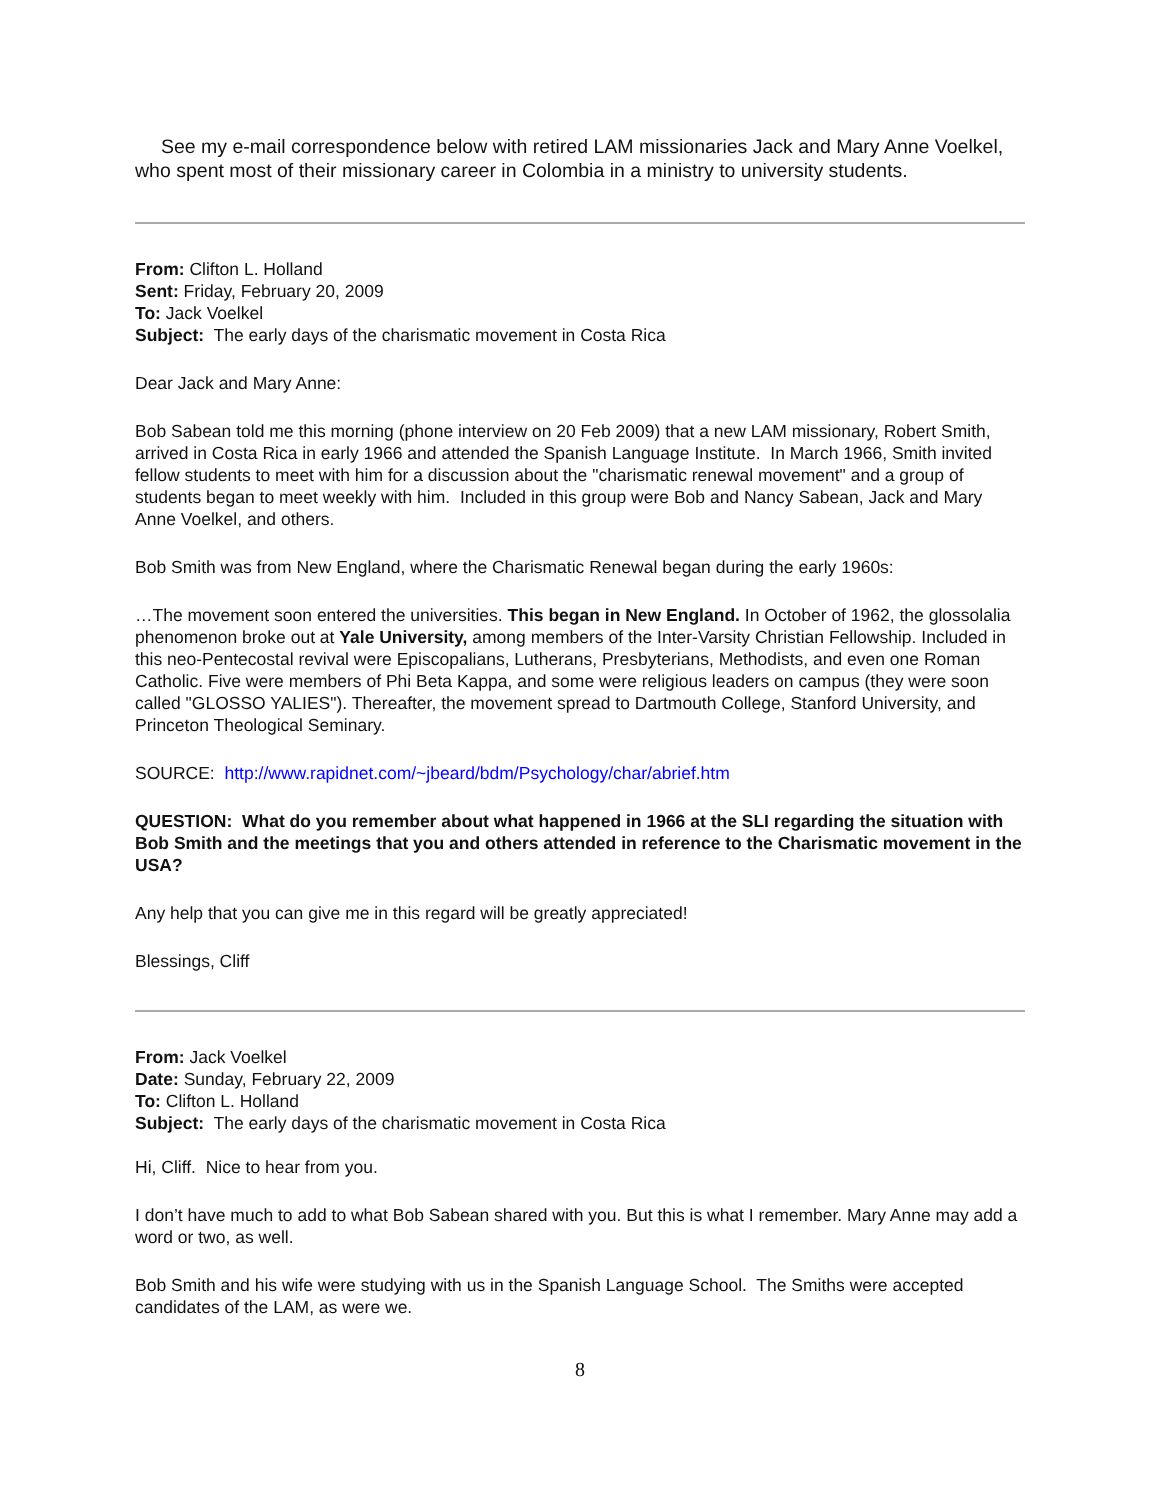See my e-mail correspondence below with retired LAM missionaries Jack and Mary Anne Voelkel, who spent most of their missionary career in Colombia in a ministry to university students.
From: Clifton L. Holland
Sent: Friday, February 20, 2009
To: Jack Voelkel
Subject: The early days of the charismatic movement in Costa Rica
Dear Jack and Mary Anne:
Bob Sabean told me this morning (phone interview on 20 Feb 2009) that a new LAM missionary, Robert Smith, arrived in Costa Rica in early 1966 and attended the Spanish Language Institute. In March 1966, Smith invited fellow students to meet with him for a discussion about the "charismatic renewal movement" and a group of students began to meet weekly with him. Included in this group were Bob and Nancy Sabean, Jack and Mary Anne Voelkel, and others.
Bob Smith was from New England, where the Charismatic Renewal began during the early 1960s:
…The movement soon entered the universities. This began in New England. In October of 1962, the glossolalia phenomenon broke out at Yale University, among members of the Inter-Varsity Christian Fellowship. Included in this neo-Pentecostal revival were Episcopalians, Lutherans, Presbyterians, Methodists, and even one Roman Catholic. Five were members of Phi Beta Kappa, and some were religious leaders on campus (they were soon called "GLOSSO YALIES"). Thereafter, the movement spread to Dartmouth College, Stanford University, and Princeton Theological Seminary.
SOURCE: http://www.rapidnet.com/~jbeard/bdm/Psychology/char/abrief.htm
QUESTION: What do you remember about what happened in 1966 at the SLI regarding the situation with Bob Smith and the meetings that you and others attended in reference to the Charismatic movement in the USA?
Any help that you can give me in this regard will be greatly appreciated!
Blessings, Cliff
From: Jack Voelkel
Date: Sunday, February 22, 2009
To: Clifton L. Holland
Subject: The early days of the charismatic movement in Costa Rica
Hi, Cliff. Nice to hear from you.
I don’t have much to add to what Bob Sabean shared with you. But this is what I remember. Mary Anne may add a word or two, as well.
Bob Smith and his wife were studying with us in the Spanish Language School. The Smiths were accepted candidates of the LAM, as were we.
8